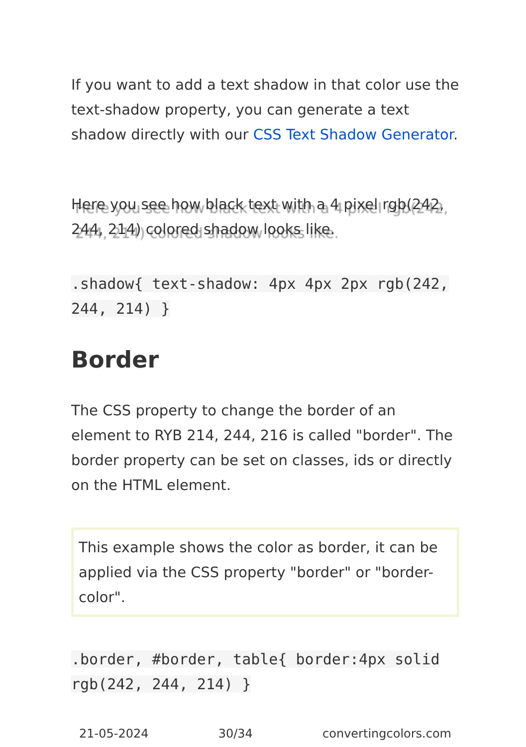If you want to add a text shadow in that color use the text-shadow property, you can generate a text shadow directly with our CSS Text Shadow Generator.
Here you see how black text with a 4 pixel rgb(242, 244, 214) colored shadow looks like.
.shadow{ text-shadow: 4px 4px 2px rgb(242, 244, 214) }
Border
The CSS property to change the border of an element to RYB 214, 244, 216 is called "border". The border property can be set on classes, ids or directly on the HTML element.
This example shows the color as border, it can be applied via the CSS property "border" or "border-color".
.border, #border, table{ border:4px solid rgb(242, 244, 214) }
21-05-2024 30/34 convertingcolors.com